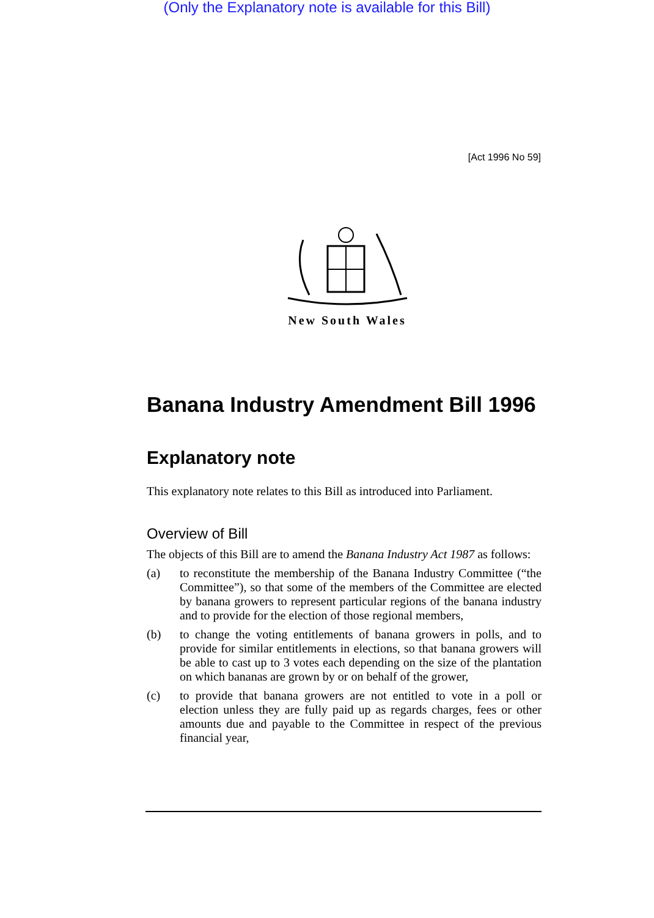(Only the Explanatory note is available for this Bill)
[Act 1996 No 59]
New South Wales
Banana Industry Amendment Bill 1996
Explanatory note
This explanatory note relates to this Bill as introduced into Parliament.
Overview of Bill
The objects of this Bill are to amend the Banana Industry Act 1987 as follows:
(a) to reconstitute the membership of the Banana Industry Committee (“the Committee”), so that some of the members of the Committee are elected by banana growers to represent particular regions of the banana industry and to provide for the election of those regional members,
(b) to change the voting entitlements of banana growers in polls, and to provide for similar entitlements in elections, so that banana growers will be able to cast up to 3 votes each depending on the size of the plantation on which bananas are grown by or on behalf of the grower,
(c) to provide that banana growers are not entitled to vote in a poll or election unless they are fully paid up as regards charges, fees or other amounts due and payable to the Committee in respect of the previous financial year,